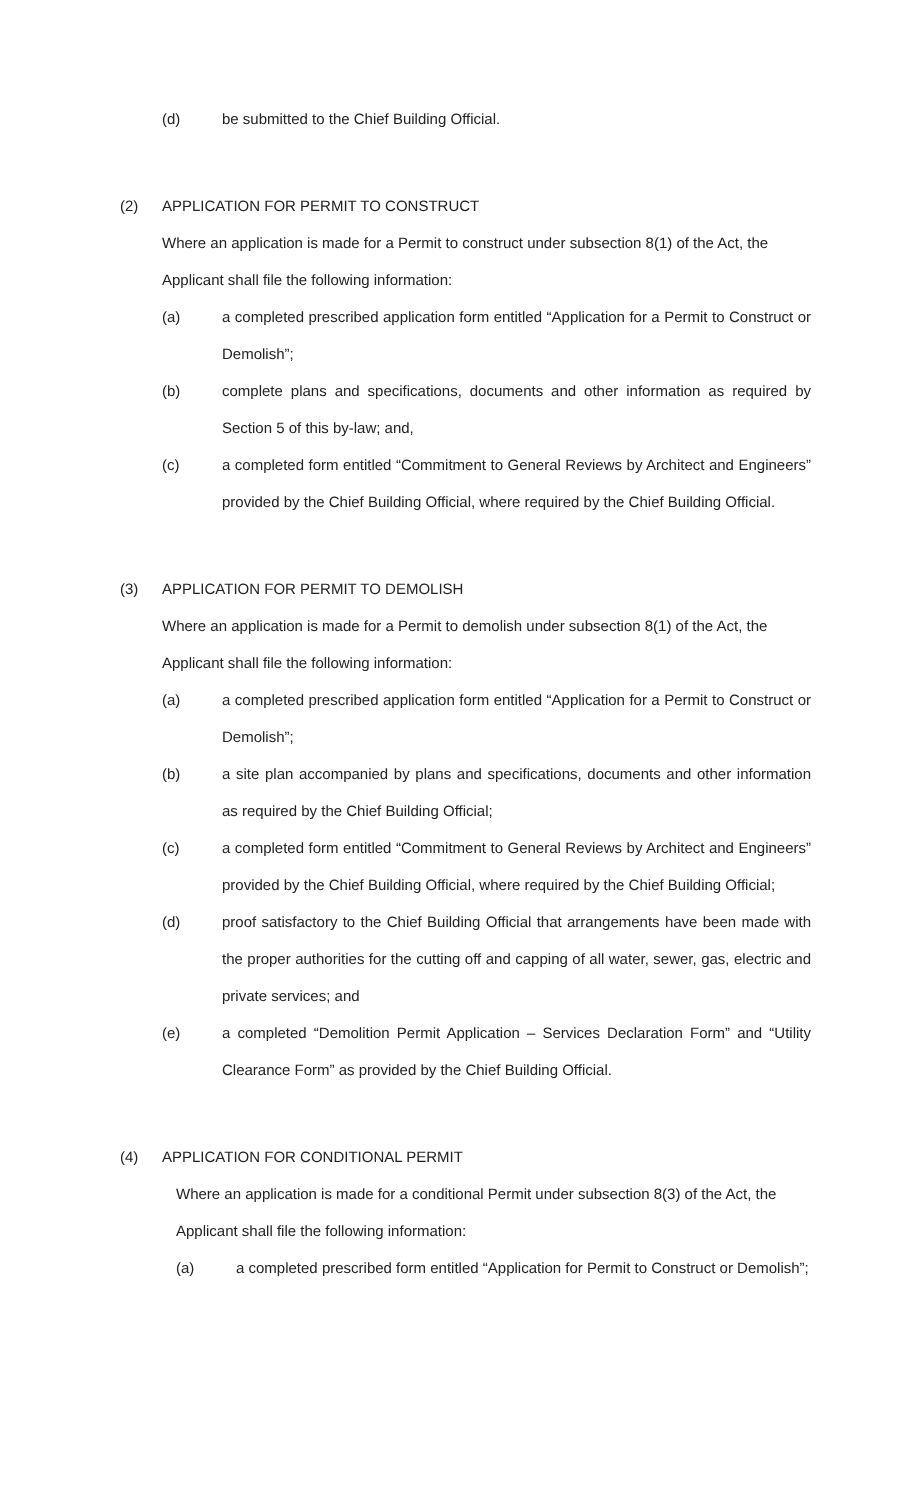(d) be submitted to the Chief Building Official.
(2) APPLICATION FOR PERMIT TO CONSTRUCT
Where an application is made for a Permit to construct under subsection 8(1) of the Act, the Applicant shall file the following information:
(a) a completed prescribed application form entitled “Application for a Permit to Construct or Demolish”;
(b) complete plans and specifications, documents and other information as required by Section 5 of this by-law; and,
(c) a completed form entitled “Commitment to General Reviews by Architect and Engineers” provided by the Chief Building Official, where required by the Chief Building Official.
(3) APPLICATION FOR PERMIT TO DEMOLISH
Where an application is made for a Permit to demolish under subsection 8(1) of the Act, the Applicant shall file the following information:
(a) a completed prescribed application form entitled “Application for a Permit to Construct or Demolish”;
(b) a site plan accompanied by plans and specifications, documents and other information as required by the Chief Building Official;
(c) a completed form entitled “Commitment to General Reviews by Architect and Engineers” provided by the Chief Building Official, where required by the Chief Building Official;
(d) proof satisfactory to the Chief Building Official that arrangements have been made with the proper authorities for the cutting off and capping of all water, sewer, gas, electric and private services; and
(e) a completed “Demolition Permit Application – Services Declaration Form” and “Utility Clearance Form” as provided by the Chief Building Official.
(4) APPLICATION FOR CONDITIONAL PERMIT
Where an application is made for a conditional Permit under subsection 8(3) of the Act, the Applicant shall file the following information:
(a) a completed prescribed form entitled “Application for Permit to Construct or Demolish”;